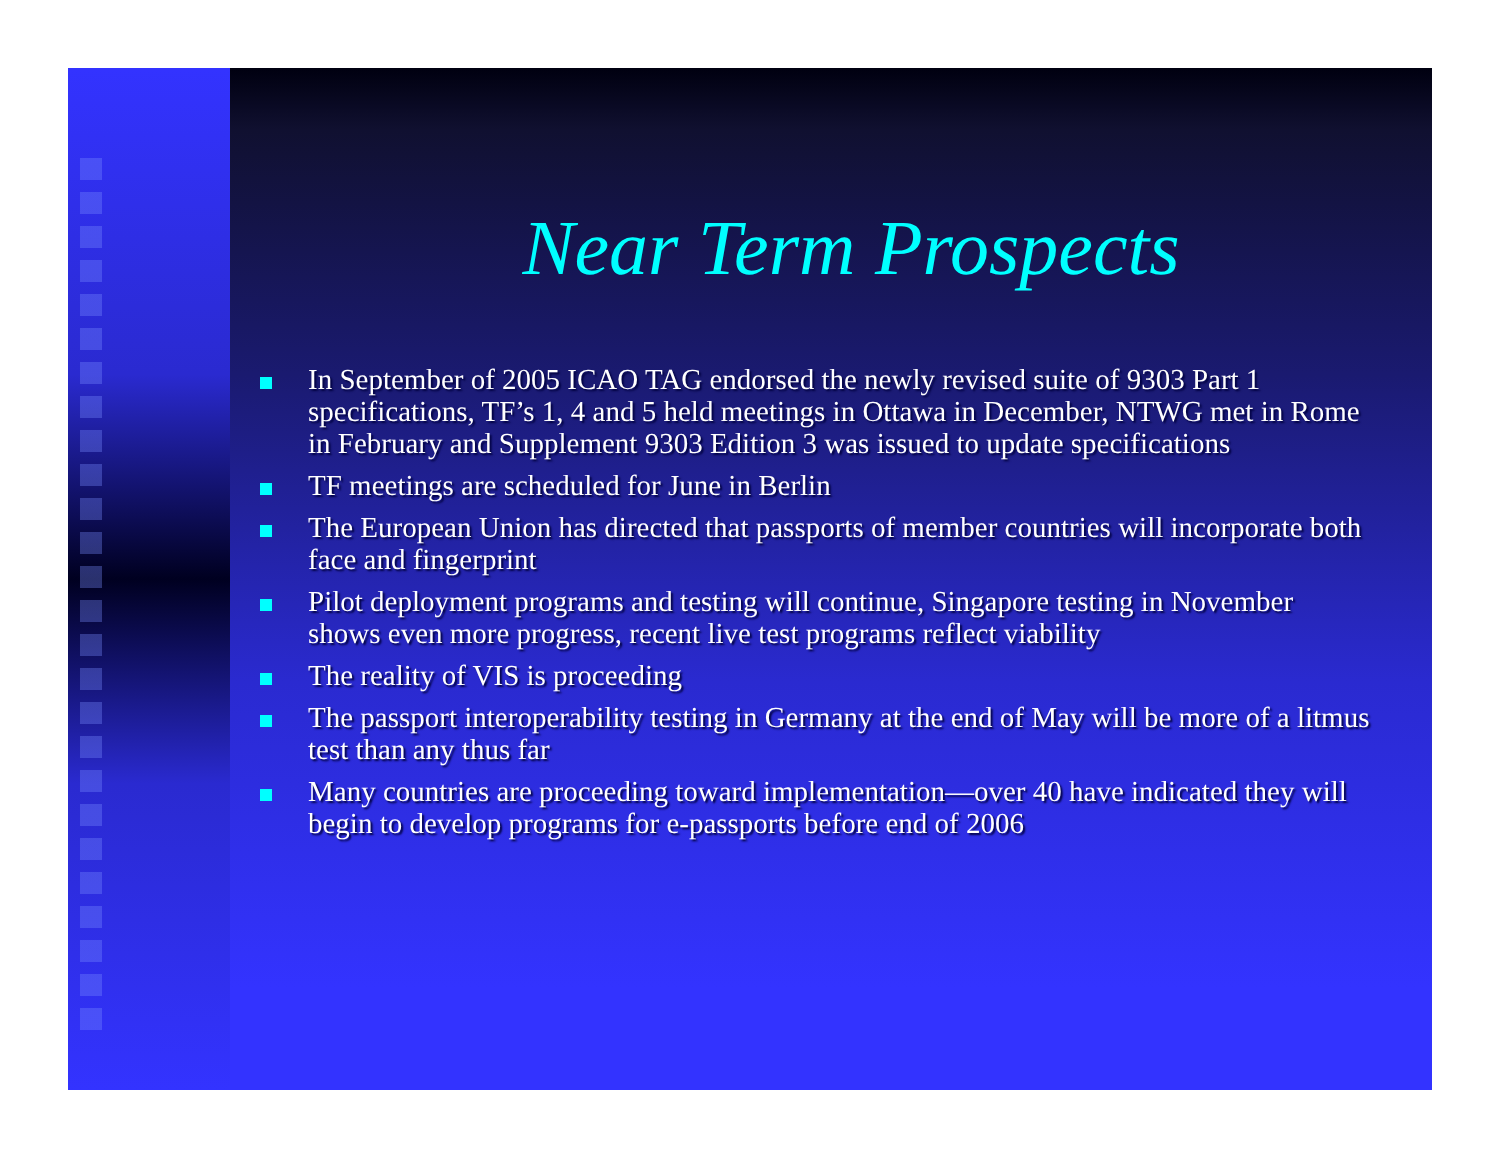Near Term Prospects
In September of 2005 ICAO TAG endorsed the newly revised suite of 9303 Part 1 specifications, TF’s 1, 4 and 5 held meetings in Ottawa in December, NTWG met in Rome in February and Supplement 9303 Edition 3 was issued to update specifications
TF meetings are scheduled for June in Berlin
The European Union has directed that passports of member countries will incorporate both face and fingerprint
Pilot deployment programs and testing will continue, Singapore testing in November shows even more progress, recent live test programs reflect viability
The reality of VIS is proceeding
The passport interoperability testing in Germany at the end of May will be more of a litmus test than any thus far
Many countries are proceeding toward implementation—over 40 have indicated they will begin to develop programs for e-passports before end of 2006